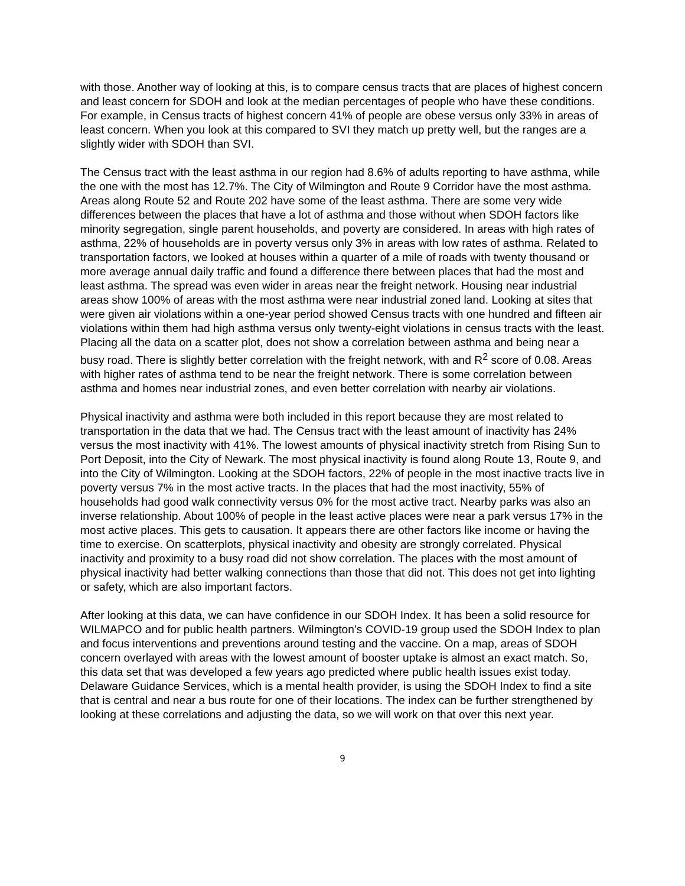with those. Another way of looking at this, is to compare census tracts that are places of highest concern and least concern for SDOH and look at the median percentages of people who have these conditions. For example, in Census tracts of highest concern 41% of people are obese versus only 33% in areas of least concern. When you look at this compared to SVI they match up pretty well, but the ranges are a slightly wider with SDOH than SVI.
The Census tract with the least asthma in our region had 8.6% of adults reporting to have asthma, while the one with the most has 12.7%. The City of Wilmington and Route 9 Corridor have the most asthma. Areas along Route 52 and Route 202 have some of the least asthma. There are some very wide differences between the places that have a lot of asthma and those without when SDOH factors like minority segregation, single parent households, and poverty are considered. In areas with high rates of asthma, 22% of households are in poverty versus only 3% in areas with low rates of asthma. Related to transportation factors, we looked at houses within a quarter of a mile of roads with twenty thousand or more average annual daily traffic and found a difference there between places that had the most and least asthma. The spread was even wider in areas near the freight network. Housing near industrial areas show 100% of areas with the most asthma were near industrial zoned land. Looking at sites that were given air violations within a one-year period showed Census tracts with one hundred and fifteen air violations within them had high asthma versus only twenty-eight violations in census tracts with the least. Placing all the data on a scatter plot, does not show a correlation between asthma and being near a busy road. There is slightly better correlation with the freight network, with and R<sup>2</sup> score of 0.08. Areas with higher rates of asthma tend to be near the freight network. There is some correlation between asthma and homes near industrial zones, and even better correlation with nearby air violations.
Physical inactivity and asthma were both included in this report because they are most related to transportation in the data that we had. The Census tract with the least amount of inactivity has 24% versus the most inactivity with 41%. The lowest amounts of physical inactivity stretch from Rising Sun to Port Deposit, into the City of Newark. The most physical inactivity is found along Route 13, Route 9, and into the City of Wilmington. Looking at the SDOH factors, 22% of people in the most inactive tracts live in poverty versus 7% in the most active tracts. In the places that had the most inactivity, 55% of households had good walk connectivity versus 0% for the most active tract. Nearby parks was also an inverse relationship. About 100% of people in the least active places were near a park versus 17% in the most active places. This gets to causation. It appears there are other factors like income or having the time to exercise. On scatterplots, physical inactivity and obesity are strongly correlated. Physical inactivity and proximity to a busy road did not show correlation. The places with the most amount of physical inactivity had better walking connections than those that did not. This does not get into lighting or safety, which are also important factors.
After looking at this data, we can have confidence in our SDOH Index. It has been a solid resource for WILMAPCO and for public health partners. Wilmington’s COVID-19 group used the SDOH Index to plan and focus interventions and preventions around testing and the vaccine. On a map, areas of SDOH concern overlayed with areas with the lowest amount of booster uptake is almost an exact match. So, this data set that was developed a few years ago predicted where public health issues exist today. Delaware Guidance Services, which is a mental health provider, is using the SDOH Index to find a site that is central and near a bus route for one of their locations. The index can be further strengthened by looking at these correlations and adjusting the data, so we will work on that over this next year.
9